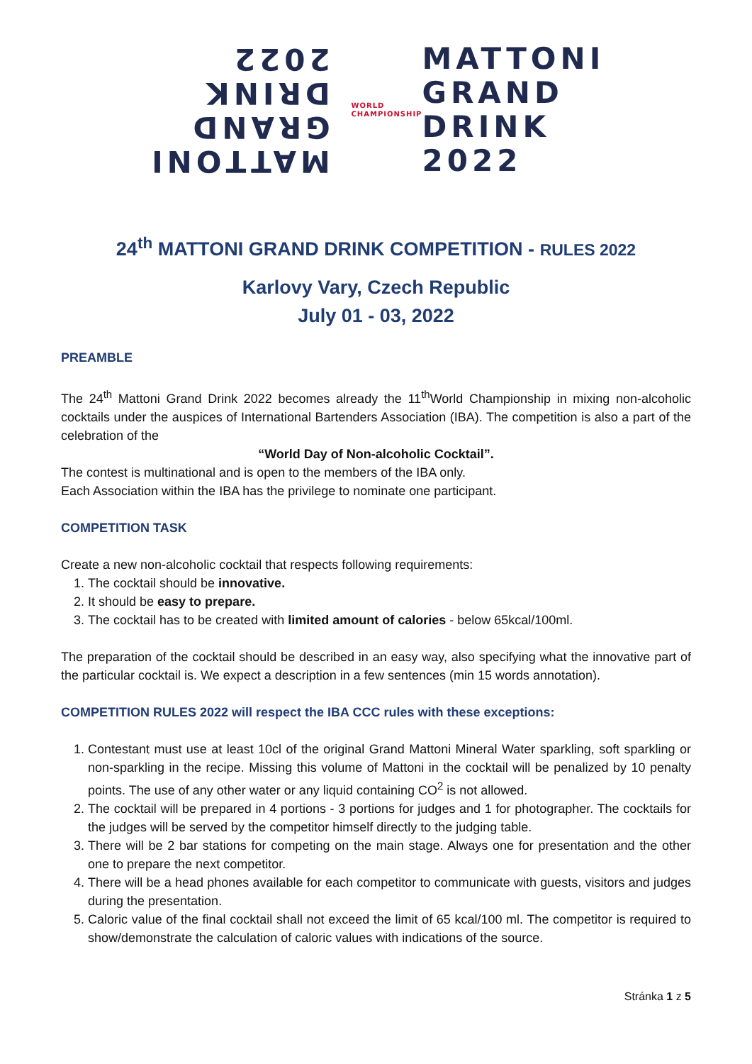MATTONI
GRAND
DRINK
2022
WORLD CHAMPIONSHIP
MATTONI
GRAND
DRINK
2022
24<sup>th</sup> MATTONI GRAND DRINK COMPETITION - RULES 2022
Karlovy Vary, Czech Republic
July 01 - 03, 2022
PREAMBLE
The 24<sup>th</sup> Mattoni Grand Drink 2022 becomes already the 11<sup>th</sup>World Championship in mixing non-alcoholic cocktails under the auspices of International Bartenders Association (IBA). The competition is also a part of the celebration of the
“World Day of Non-alcoholic Cocktail”.
The contest is multinational and is open to the members of the IBA only.
Each Association within the IBA has the privilege to nominate one participant.
COMPETITION TASK
Create a new non-alcoholic cocktail that respects following requirements:
1. The cocktail should be innovative.
2. It should be easy to prepare.
3. The cocktail has to be created with limited amount of calories - below 65kcal/100ml.
The preparation of the cocktail should be described in an easy way, also specifying what the innovative part of the particular cocktail is. We expect a description in a few sentences (min 15 words annotation).
COMPETITION RULES 2022 will respect the IBA CCC rules with these exceptions:
1. Contestant must use at least 10cl of the original Grand Mattoni Mineral Water sparkling, soft sparkling or non-sparkling in the recipe. Missing this volume of Mattoni in the cocktail will be penalized by 10 penalty points. The use of any other water or any liquid containing CO<sup>2</sup> is not allowed.
2. The cocktail will be prepared in 4 portions - 3 portions for judges and 1 for photographer. The cocktails for the judges will be served by the competitor himself directly to the judging table.
3. There will be 2 bar stations for competing on the main stage. Always one for presentation and the other one to prepare the next competitor.
4. There will be a head phones available for each competitor to communicate with guests, visitors and judges during the presentation.
5. Caloric value of the final cocktail shall not exceed the limit of 65 kcal/100 ml. The competitor is required to show/demonstrate the calculation of caloric values with indications of the source.
Stránka 1 z 5